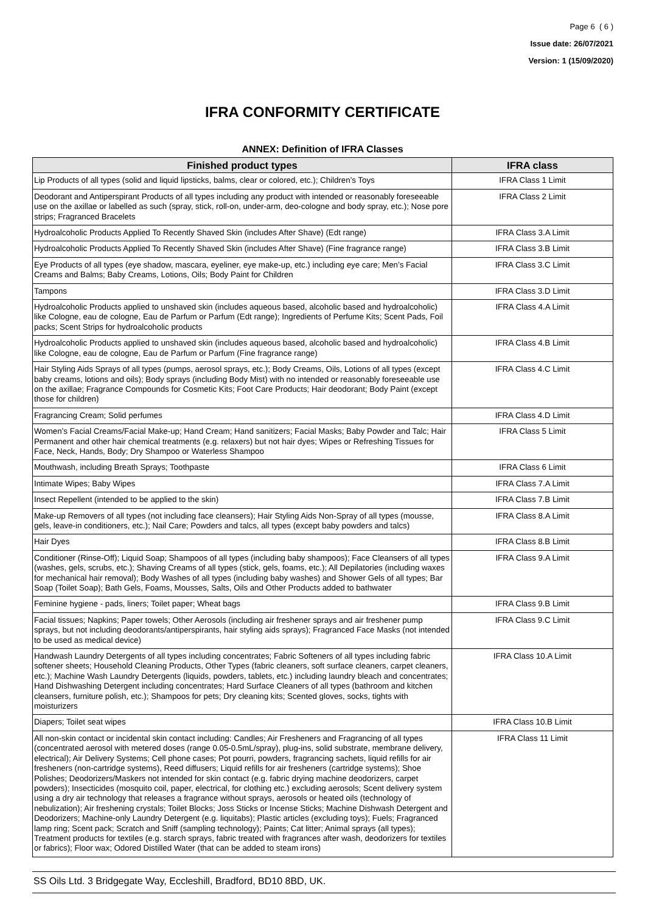Page 6 ( 6 )
Issue date: 26/07/2021
Version: 1 (15/09/2020)
IFRA CONFORMITY CERTIFICATE
ANNEX: Definition of IFRA Classes
| Finished product types | IFRA class |
| --- | --- |
| Lip Products of all types (solid and liquid lipsticks, balms, clear or colored, etc.); Children’s Toys | IFRA Class 1 Limit |
| Deodorant and Antiperspirant Products of all types including any product with intended or reasonably foreseeable use on the axillae or labelled as such (spray, stick, roll-on, under-arm, deo-cologne and body spray, etc.); Nose pore strips; Fragranced Bracelets | IFRA Class 2 Limit |
| Hydroalcoholic Products Applied To Recently Shaved Skin (includes After Shave) (Edt range) | IFRA Class 3.A Limit |
| Hydroalcoholic Products Applied To Recently Shaved Skin (includes After Shave) (Fine fragrance range) | IFRA Class 3.B Limit |
| Eye Products of all types (eye shadow, mascara, eyeliner, eye make-up, etc.) including eye care; Men’s Facial Creams and Balms; Baby Creams, Lotions, Oils; Body Paint for Children | IFRA Class 3.C Limit |
| Tampons | IFRA Class 3.D Limit |
| Hydroalcoholic Products applied to unshaved skin (includes aqueous based, alcoholic based and hydroalcoholic) like Cologne, eau de cologne, Eau de Parfum or Parfum (Edt range); Ingredients of Perfume Kits; Scent Pads, Foil packs; Scent Strips for hydroalcoholic products | IFRA Class 4.A Limit |
| Hydroalcoholic Products applied to unshaved skin (includes aqueous based, alcoholic based and hydroalcoholic) like Cologne, eau de cologne, Eau de Parfum or Parfum (Fine fragrance range) | IFRA Class 4.B Limit |
| Hair Styling Aids Sprays of all types (pumps, aerosol sprays, etc.); Body Creams, Oils, Lotions of all types (except baby creams, lotions and oils); Body sprays (including Body Mist) with no intended or reasonably foreseeable use on the axillae; Fragrance Compounds for Cosmetic Kits; Foot Care Products; Hair deodorant; Body Paint (except those for children) | IFRA Class 4.C Limit |
| Fragrancing Cream; Solid perfumes | IFRA Class 4.D Limit |
| Women’s Facial Creams/Facial Make-up; Hand Cream; Hand sanitizers; Facial Masks; Baby Powder and Talc; Hair Permanent and other hair chemical treatments (e.g. relaxers) but not hair dyes; Wipes or Refreshing Tissues for Face, Neck, Hands, Body; Dry Shampoo or Waterless Shampoo | IFRA Class 5 Limit |
| Mouthwash, including Breath Sprays; Toothpaste | IFRA Class 6 Limit |
| Intimate Wipes; Baby Wipes | IFRA Class 7.A Limit |
| Insect Repellent (intended to be applied to the skin) | IFRA Class 7.B Limit |
| Make-up Removers of all types (not including face cleansers); Hair Styling Aids Non-Spray of all types (mousse, gels, leave-in conditioners, etc.); Nail Care; Powders and talcs, all types (except baby powders and talcs) | IFRA Class 8.A Limit |
| Hair Dyes | IFRA Class 8.B Limit |
| Conditioner (Rinse-Off); Liquid Soap; Shampoos of all types (including baby shampoos); Face Cleansers of all types (washes, gels, scrubs, etc.); Shaving Creams of all types (stick, gels, foams, etc.); All Depilatories (including waxes for mechanical hair removal); Body Washes of all types (including baby washes) and Shower Gels of all types; Bar Soap (Toilet Soap); Bath Gels, Foams, Mousses, Salts, Oils and Other Products added to bathwater | IFRA Class 9.A Limit |
| Feminine hygiene - pads, liners; Toilet paper; Wheat bags | IFRA Class 9.B Limit |
| Facial tissues; Napkins; Paper towels; Other Aerosols (including air freshener sprays and air freshener pump sprays, but not including deodorants/antiperspirants, hair styling aids sprays); Fragranced Face Masks (not intended to be used as medical device) | IFRA Class 9.C Limit |
| Handwash Laundry Detergents of all types including concentrates; Fabric Softeners of all types including fabric softener sheets; Household Cleaning Products, Other Types (fabric cleaners, soft surface cleaners, carpet cleaners, etc.); Machine Wash Laundry Detergents (liquids, powders, tablets, etc.) including laundry bleach and concentrates; Hand Dishwashing Detergent including concentrates; Hard Surface Cleaners of all types (bathroom and kitchen cleansers, furniture polish, etc.); Shampoos for pets; Dry cleaning kits; Scented gloves, socks, tights with moisturizers | IFRA Class 10.A Limit |
| Diapers; Toilet seat wipes | IFRA Class 10.B Limit |
| All non-skin contact or incidental skin contact including: Candles; Air Fresheners and Fragrancing of all types (concentrated aerosol with metered doses (range 0.05-0.5mL/spray), plug-ins, solid substrate, membrane delivery, electrical); Air Delivery Systems; Cell phone cases; Pot pourri, powders, fragrancing sachets, liquid refills for air fresheners (non-cartridge systems), Reed diffusers; Liquid refills for air fresheners (cartridge systems); Shoe Polishes; Deodorizers/Maskers not intended for skin contact (e.g. fabric drying machine deodorizers, carpet powders); Insecticides (mosquito coil, paper, electrical, for clothing etc.) excluding aerosols; Scent delivery system using a dry air technology that releases a fragrance without sprays, aerosols or heated oils (technology of nebulization); Air freshening crystals; Toilet Blocks; Joss Sticks or Incense Sticks; Machine Dishwash Detergent and Deodorizers; Machine-only Laundry Detergent (e.g. liquitabs); Plastic articles (excluding toys); Fuels; Fragranced lamp ring; Scent pack; Scratch and Sniff (sampling technology); Paints; Cat litter; Animal sprays (all types); Treatment products for textiles (e.g. starch sprays, fabric treated with fragrances after wash, deodorizers for textiles or fabrics); Floor wax; Odored Distilled Water (that can be added to steam irons) | IFRA Class 11 Limit |
SS Oils Ltd. 3 Bridgegate Way, Eccleshill, Bradford, BD10 8BD, UK.